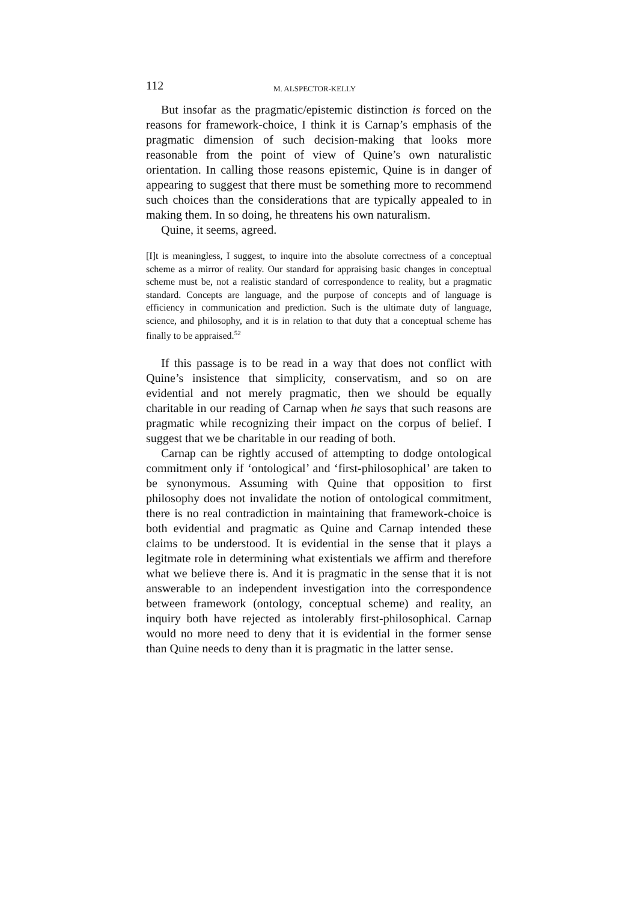112 M. ALSPECTOR-KELLY
But insofar as the pragmatic/epistemic distinction is forced on the reasons for framework-choice, I think it is Carnap’s emphasis of the pragmatic dimension of such decision-making that looks more reasonable from the point of view of Quine’s own naturalistic orientation. In calling those reasons epistemic, Quine is in danger of appearing to suggest that there must be something more to recommend such choices than the considerations that are typically appealed to in making them. In so doing, he threatens his own naturalism.
Quine, it seems, agreed.
[I]t is meaningless, I suggest, to inquire into the absolute correctness of a conceptual scheme as a mirror of reality. Our standard for appraising basic changes in conceptual scheme must be, not a realistic standard of correspondence to reality, but a pragmatic standard. Concepts are language, and the purpose of concepts and of language is efficiency in communication and prediction. Such is the ultimate duty of language, science, and philosophy, and it is in relation to that duty that a conceptual scheme has finally to be appraised.<sup>52</sup>
If this passage is to be read in a way that does not conflict with Quine’s insistence that simplicity, conservatism, and so on are evidential and not merely pragmatic, then we should be equally charitable in our reading of Carnap when he says that such reasons are pragmatic while recognizing their impact on the corpus of belief. I suggest that we be charitable in our reading of both.
Carnap can be rightly accused of attempting to dodge ontological commitment only if ‘ontological’ and ‘first-philosophical’ are taken to be synonymous. Assuming with Quine that opposition to first philosophy does not invalidate the notion of ontological commitment, there is no real contradiction in maintaining that framework-choice is both evidential and pragmatic as Quine and Carnap intended these claims to be understood. It is evidential in the sense that it plays a legitmate role in determining what existentials we affirm and therefore what we believe there is. And it is pragmatic in the sense that it is not answerable to an independent investigation into the correspondence between framework (ontology, conceptual scheme) and reality, an inquiry both have rejected as intolerably first-philosophical. Carnap would no more need to deny that it is evidential in the former sense than Quine needs to deny than it is pragmatic in the latter sense.